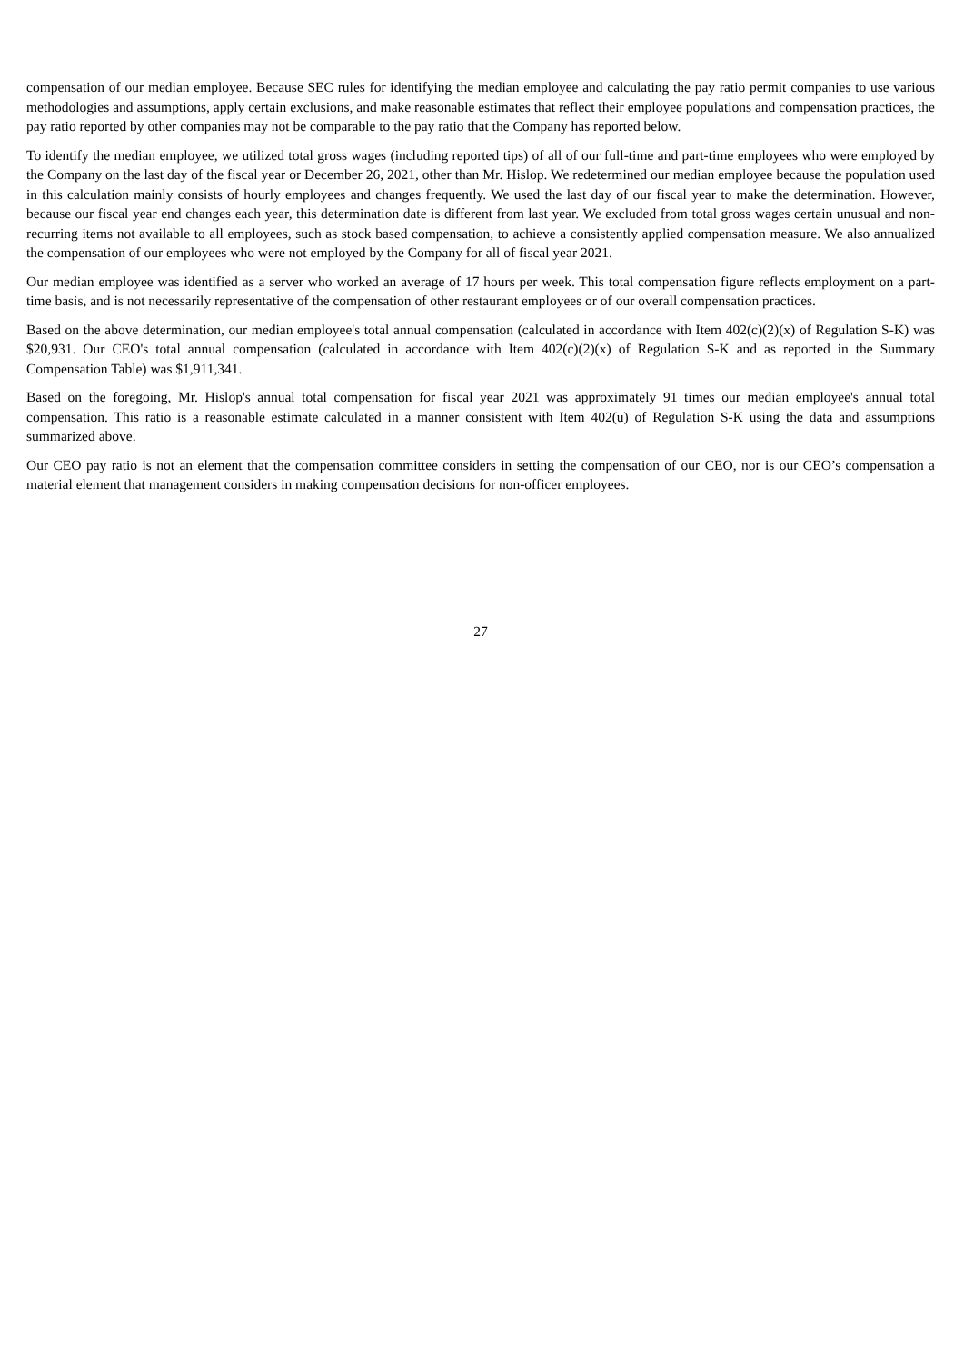compensation of our median employee. Because SEC rules for identifying the median employee and calculating the pay ratio permit companies to use various methodologies and assumptions, apply certain exclusions, and make reasonable estimates that reflect their employee populations and compensation practices, the pay ratio reported by other companies may not be comparable to the pay ratio that the Company has reported below.
To identify the median employee, we utilized total gross wages (including reported tips) of all of our full-time and part-time employees who were employed by the Company on the last day of the fiscal year or December 26, 2021, other than Mr. Hislop. We redetermined our median employee because the population used in this calculation mainly consists of hourly employees and changes frequently. We used the last day of our fiscal year to make the determination. However, because our fiscal year end changes each year, this determination date is different from last year. We excluded from total gross wages certain unusual and non-recurring items not available to all employees, such as stock based compensation, to achieve a consistently applied compensation measure. We also annualized the compensation of our employees who were not employed by the Company for all of fiscal year 2021.
Our median employee was identified as a server who worked an average of 17 hours per week. This total compensation figure reflects employment on a part-time basis, and is not necessarily representative of the compensation of other restaurant employees or of our overall compensation practices.
Based on the above determination, our median employee's total annual compensation (calculated in accordance with Item 402(c)(2)(x) of Regulation S-K) was $20,931. Our CEO's total annual compensation (calculated in accordance with Item 402(c)(2)(x) of Regulation S-K and as reported in the Summary Compensation Table) was $1,911,341.
Based on the foregoing, Mr. Hislop's annual total compensation for fiscal year 2021 was approximately 91 times our median employee's annual total compensation. This ratio is a reasonable estimate calculated in a manner consistent with Item 402(u) of Regulation S-K using the data and assumptions summarized above.
Our CEO pay ratio is not an element that the compensation committee considers in setting the compensation of our CEO, nor is our CEO’s compensation a material element that management considers in making compensation decisions for non-officer employees.
27